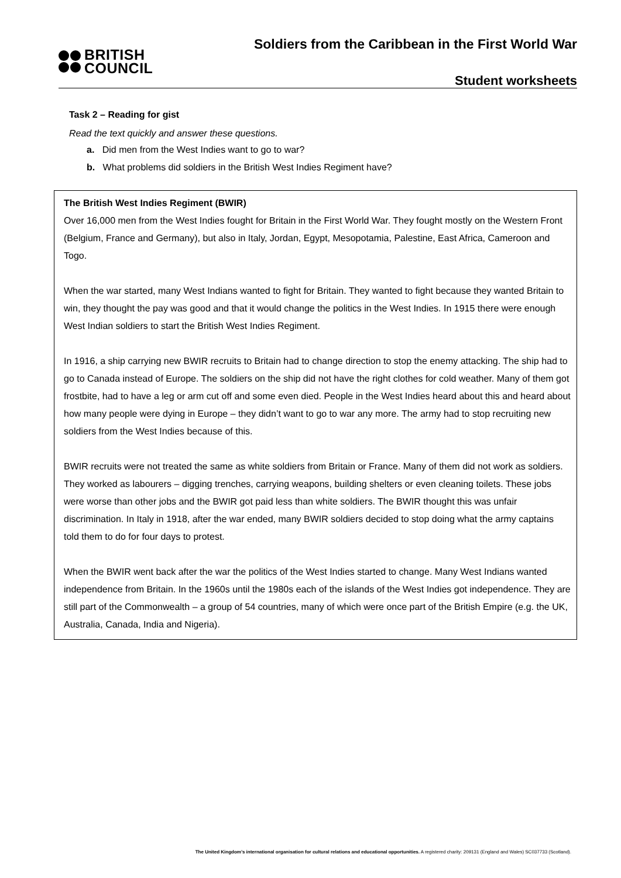BRITISH
COUNCIL
Soldiers from the Caribbean in the First World War
Student worksheets
Task 2 – Reading for gist
Read the text quickly and answer these questions.
a. Did men from the West Indies want to go to war?
b. What problems did soldiers in the British West Indies Regiment have?
The British West Indies Regiment (BWIR)
Over 16,000 men from the West Indies fought for Britain in the First World War. They fought mostly on the Western Front (Belgium, France and Germany), but also in Italy, Jordan, Egypt, Mesopotamia, Palestine, East Africa, Cameroon and Togo.
When the war started, many West Indians wanted to fight for Britain. They wanted to fight because they wanted Britain to win, they thought the pay was good and that it would change the politics in the West Indies. In 1915 there were enough West Indian soldiers to start the British West Indies Regiment.
In 1916, a ship carrying new BWIR recruits to Britain had to change direction to stop the enemy attacking. The ship had to go to Canada instead of Europe. The soldiers on the ship did not have the right clothes for cold weather. Many of them got frostbite, had to have a leg or arm cut off and some even died. People in the West Indies heard about this and heard about how many people were dying in Europe – they didn’t want to go to war any more. The army had to stop recruiting new soldiers from the West Indies because of this.
BWIR recruits were not treated the same as white soldiers from Britain or France. Many of them did not work as soldiers. They worked as labourers – digging trenches, carrying weapons, building shelters or even cleaning toilets. These jobs were worse than other jobs and the BWIR got paid less than white soldiers. The BWIR thought this was unfair discrimination. In Italy in 1918, after the war ended, many BWIR soldiers decided to stop doing what the army captains told them to do for four days to protest.
When the BWIR went back after the war the politics of the West Indies started to change. Many West Indians wanted independence from Britain. In the 1960s until the 1980s each of the islands of the West Indies got independence. They are still part of the Commonwealth – a group of 54 countries, many of which were once part of the British Empire (e.g. the UK, Australia, Canada, India and Nigeria).
The United Kingdom’s international organisation for cultural relations and educational opportunities. A registered charity: 209131 (England and Wales) SC037733 (Scotland).